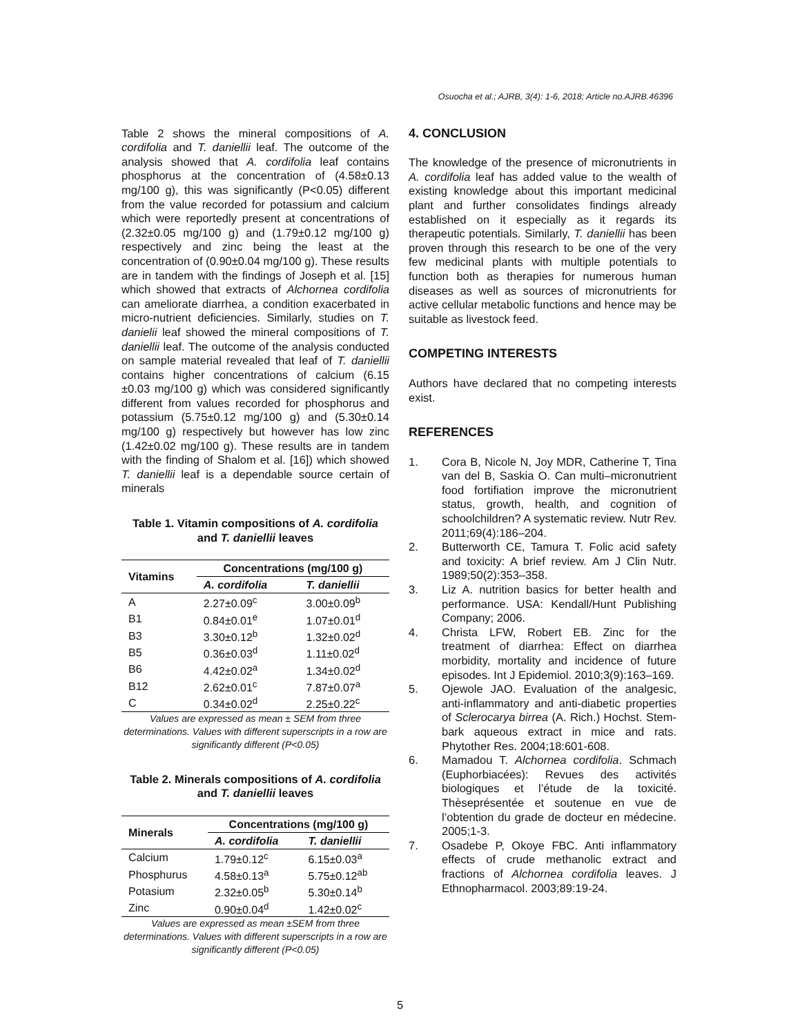Osuocha et al.; AJRB, 3(4): 1-6, 2018; Article no.AJRB.46396
Table 2 shows the mineral compositions of A. cordifolia and T. daniellii leaf. The outcome of the analysis showed that A. cordifolia leaf contains phosphorus at the concentration of (4.58±0.13 mg/100 g), this was significantly (P<0.05) different from the value recorded for potassium and calcium which were reportedly present at concentrations of (2.32±0.05 mg/100 g) and (1.79±0.12 mg/100 g) respectively and zinc being the least at the concentration of (0.90±0.04 mg/100 g). These results are in tandem with the findings of Joseph et al. [15] which showed that extracts of Alchornea cordifolia can ameliorate diarrhea, a condition exacerbated in micro-nutrient deficiencies. Similarly, studies on T. danielii leaf showed the mineral compositions of T. daniellii leaf. The outcome of the analysis conducted on sample material revealed that leaf of T. daniellii contains higher concentrations of calcium (6.15 ±0.03 mg/100 g) which was considered significantly different from values recorded for phosphorus and potassium (5.75±0.12 mg/100 g) and (5.30±0.14 mg/100 g) respectively but however has low zinc (1.42±0.02 mg/100 g). These results are in tandem with the finding of Shalom et al. [16]) which showed T. daniellii leaf is a dependable source certain of minerals
Table 1. Vitamin compositions of A. cordifolia and T. daniellii leaves
| Vitamins | Concentrations (mg/100 g) | |
| --- | --- | --- |
| | A. cordifolia | T. daniellii |
| A | 2.27±0.09<sup>c</sup> | 3.00±0.09<sup>b</sup> |
| B1 | 0.84±0.01<sup>e</sup> | 1.07±0.01<sup>d</sup> |
| B3 | 3.30±0.12<sup>b</sup> | 1.32±0.02<sup>d</sup> |
| B5 | 0.36±0.03<sup>d</sup> | 1.11±0.02<sup>d</sup> |
| B6 | 4.42±0.02<sup>a</sup> | 1.34±0.02<sup>d</sup> |
| B12 | 2.62±0.01<sup>c</sup> | 7.87±0.07<sup>a</sup> |
| C | 0.34±0.02<sup>d</sup> | 2.25±0.22<sup>c</sup> |
Values are expressed as mean ± SEM from three determinations. Values with different superscripts in a row are significantly different (P<0.05)
Table 2. Minerals compositions of A. cordifolia and T. daniellii leaves
| Minerals | Concentrations (mg/100 g) | |
| --- | --- | --- |
| | A. cordifolia | T. daniellii |
| Calcium | 1.79±0.12<sup>c</sup> | 6.15±0.03<sup>a</sup> |
| Phosphurus | 4.58±0.13<sup>a</sup> | 5.75±0.12<sup>ab</sup> |
| Potasium | 2.32±0.05<sup>b</sup> | 5.30±0.14<sup>b</sup> |
| Zinc | 0.90±0.04<sup>d</sup> | 1.42±0.02<sup>c</sup> |
Values are expressed as mean ±SEM from three determinations. Values with different superscripts in a row are significantly different (P<0.05)
4. CONCLUSION
The knowledge of the presence of micronutrients in A. cordifolia leaf has added value to the wealth of existing knowledge about this important medicinal plant and further consolidates findings already established on it especially as it regards its therapeutic potentials. Similarly, T. daniellii has been proven through this research to be one of the very few medicinal plants with multiple potentials to function both as therapies for numerous human diseases as well as sources of micronutrients for active cellular metabolic functions and hence may be suitable as livestock feed.
COMPETING INTERESTS
Authors have declared that no competing interests exist.
REFERENCES
1. Cora B, Nicole N, Joy MDR, Catherine T, Tina van del B, Saskia O. Can multi–micronutrient food fortifiation improve the micronutrient status, growth, health, and cognition of schoolchildren? A systematic review. Nutr Rev. 2011;69(4):186–204.
2. Butterworth CE, Tamura T. Folic acid safety and toxicity: A brief review. Am J Clin Nutr. 1989;50(2):353–358.
3. Liz A. nutrition basics for better health and performance. USA: Kendall/Hunt Publishing Company; 2006.
4. Christa LFW, Robert EB. Zinc for the treatment of diarrhea: Effect on diarrhea morbidity, mortality and incidence of future episodes. Int J Epidemiol. 2010;3(9):163–169.
5. Ojewole JAO. Evaluation of the analgesic, anti-inflammatory and anti-diabetic properties of Sclerocarya birrea (A. Rich.) Hochst. Stem-bark aqueous extract in mice and rats. Phytother Res. 2004;18:601-608.
6. Mamadou T. Alchornea cordifolia. Schmach (Euphorbiacées): Revues des activités biologiques et l’étude de la toxicité. Thèseprésentée et soutenue en vue de l’obtention du grade de docteur en médecine. 2005;1-3.
7. Osadebe P, Okoye FBC. Anti inflammatory effects of crude methanolic extract and fractions of Alchornea cordifolia leaves. J Ethnopharmacol. 2003;89:19-24.
5